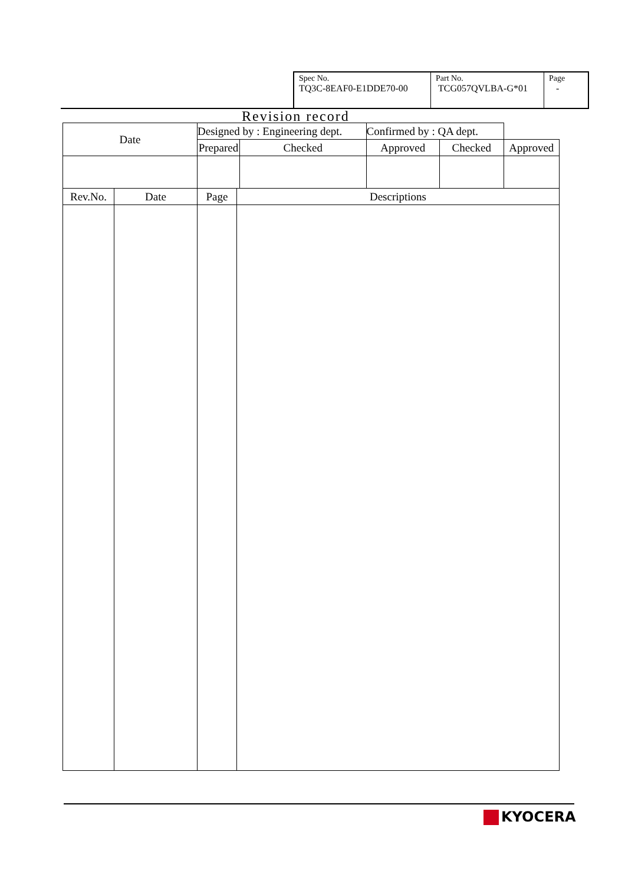| Spec No. TQ3C-8EAF0-E1DDE70-00 | Part No. TCG057QVLBA-G*01 | Page - |
Revision record
| Date | | Designed by : Engineering dept. | | | Confirmed by : QA dept. | | |
| | | Prepared | | Checked | Approved | Checked | Approved |
| Rev.No. | Date | Page | Descriptions | | | | |
KYOCERA